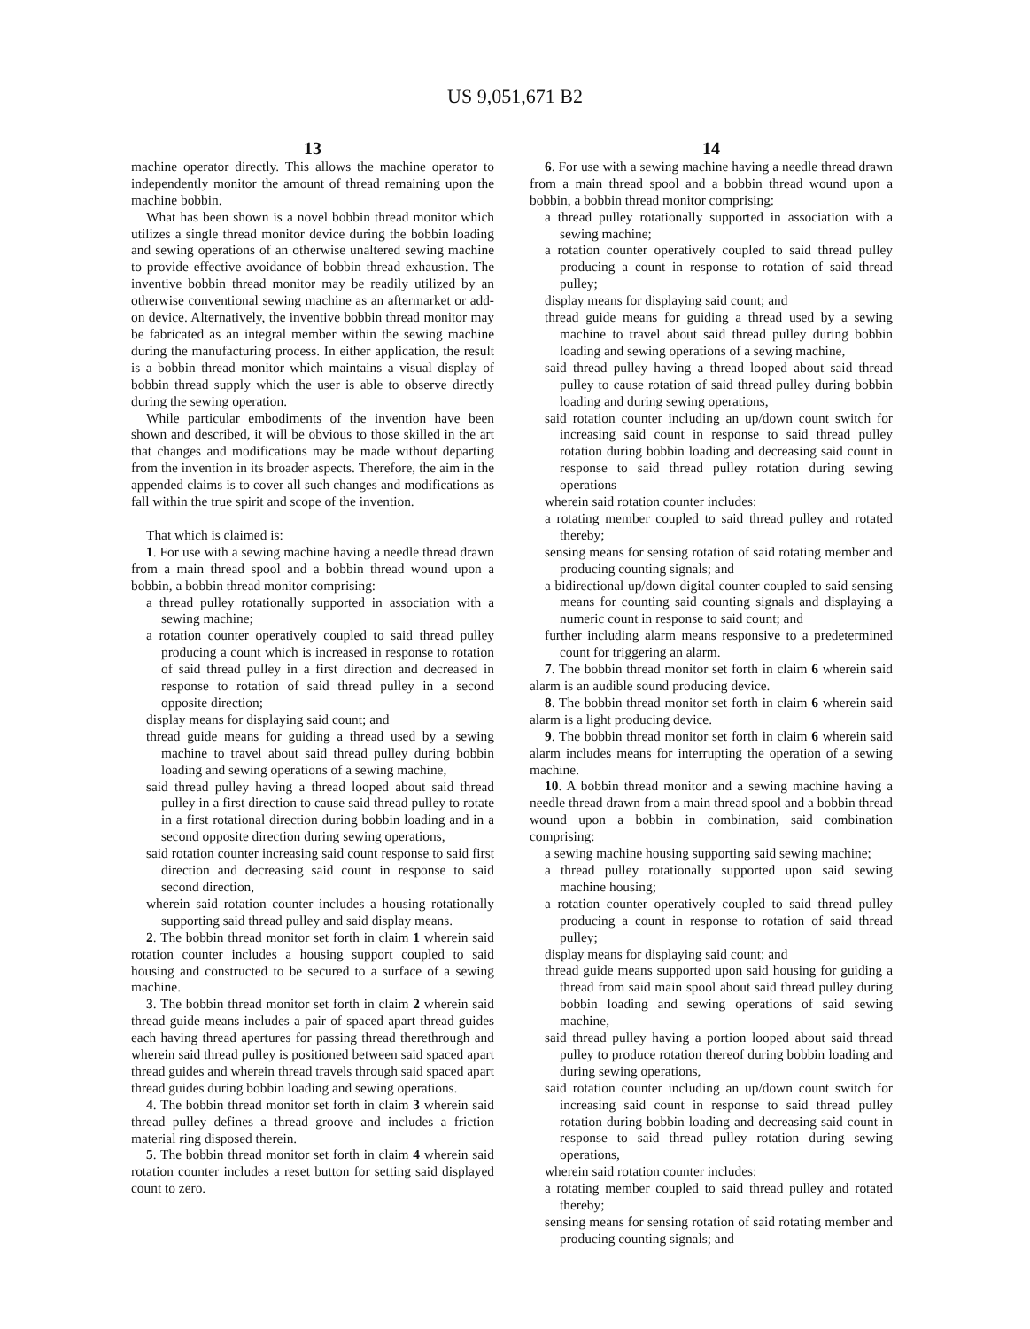US 9,051,671 B2
13
machine operator directly. This allows the machine operator to independently monitor the amount of thread remaining upon the machine bobbin.
What has been shown is a novel bobbin thread monitor which utilizes a single thread monitor device during the bobbin loading and sewing operations of an otherwise unaltered sewing machine to provide effective avoidance of bobbin thread exhaustion. The inventive bobbin thread monitor may be readily utilized by an otherwise conventional sewing machine as an aftermarket or add-on device. Alternatively, the inventive bobbin thread monitor may be fabricated as an integral member within the sewing machine during the manufacturing process. In either application, the result is a bobbin thread monitor which maintains a visual display of bobbin thread supply which the user is able to observe directly during the sewing operation.
While particular embodiments of the invention have been shown and described, it will be obvious to those skilled in the art that changes and modifications may be made without departing from the invention in its broader aspects. Therefore, the aim in the appended claims is to cover all such changes and modifications as fall within the true spirit and scope of the invention.
That which is claimed is:
1. For use with a sewing machine having a needle thread drawn from a main thread spool and a bobbin thread wound upon a bobbin, a bobbin thread monitor comprising:
a thread pulley rotationally supported in association with a sewing machine;
a rotation counter operatively coupled to said thread pulley producing a count which is increased in response to rotation of said thread pulley in a first direction and decreased in response to rotation of said thread pulley in a second opposite direction;
display means for displaying said count; and
thread guide means for guiding a thread used by a sewing machine to travel about said thread pulley during bobbin loading and sewing operations of a sewing machine,
said thread pulley having a thread looped about said thread pulley in a first direction to cause said thread pulley to rotate in a first rotational direction during bobbin loading and in a second opposite direction during sewing operations,
said rotation counter increasing said count response to said first direction and decreasing said count in response to said second direction,
wherein said rotation counter includes a housing rotationally supporting said thread pulley and said display means.
2. The bobbin thread monitor set forth in claim 1 wherein said rotation counter includes a housing support coupled to said housing and constructed to be secured to a surface of a sewing machine.
3. The bobbin thread monitor set forth in claim 2 wherein said thread guide means includes a pair of spaced apart thread guides each having thread apertures for passing thread therethrough and wherein said thread pulley is positioned between said spaced apart thread guides and wherein thread travels through said spaced apart thread guides during bobbin loading and sewing operations.
4. The bobbin thread monitor set forth in claim 3 wherein said thread pulley defines a thread groove and includes a friction material ring disposed therein.
5. The bobbin thread monitor set forth in claim 4 wherein said rotation counter includes a reset button for setting said displayed count to zero.
14
6. For use with a sewing machine having a needle thread drawn from a main thread spool and a bobbin thread wound upon a bobbin, a bobbin thread monitor comprising:
a thread pulley rotationally supported in association with a sewing machine;
a rotation counter operatively coupled to said thread pulley producing a count in response to rotation of said thread pulley;
display means for displaying said count; and
thread guide means for guiding a thread used by a sewing machine to travel about said thread pulley during bobbin loading and sewing operations of a sewing machine,
said thread pulley having a thread looped about said thread pulley to cause rotation of said thread pulley during bobbin loading and during sewing operations,
said rotation counter including an up/down count switch for increasing said count in response to said thread pulley rotation during bobbin loading and decreasing said count in response to said thread pulley rotation during sewing operations
wherein said rotation counter includes:
a rotating member coupled to said thread pulley and rotated thereby;
sensing means for sensing rotation of said rotating member and producing counting signals; and
a bidirectional up/down digital counter coupled to said sensing means for counting said counting signals and displaying a numeric count in response to said count; and
further including alarm means responsive to a predetermined count for triggering an alarm.
7. The bobbin thread monitor set forth in claim 6 wherein said alarm is an audible sound producing device.
8. The bobbin thread monitor set forth in claim 6 wherein said alarm is a light producing device.
9. The bobbin thread monitor set forth in claim 6 wherein said alarm includes means for interrupting the operation of a sewing machine.
10. A bobbin thread monitor and a sewing machine having a needle thread drawn from a main thread spool and a bobbin thread wound upon a bobbin in combination, said combination comprising:
a sewing machine housing supporting said sewing machine;
a thread pulley rotationally supported upon said sewing machine housing;
a rotation counter operatively coupled to said thread pulley producing a count in response to rotation of said thread pulley;
display means for displaying said count; and
thread guide means supported upon said housing for guiding a thread from said main spool about said thread pulley during bobbin loading and sewing operations of said sewing machine,
said thread pulley having a portion looped about said thread pulley to produce rotation thereof during bobbin loading and during sewing operations,
said rotation counter including an up/down count switch for increasing said count in response to said thread pulley rotation during bobbin loading and decreasing said count in response to said thread pulley rotation during sewing operations,
wherein said rotation counter includes:
a rotating member coupled to said thread pulley and rotated thereby;
sensing means for sensing rotation of said rotating member and producing counting signals; and